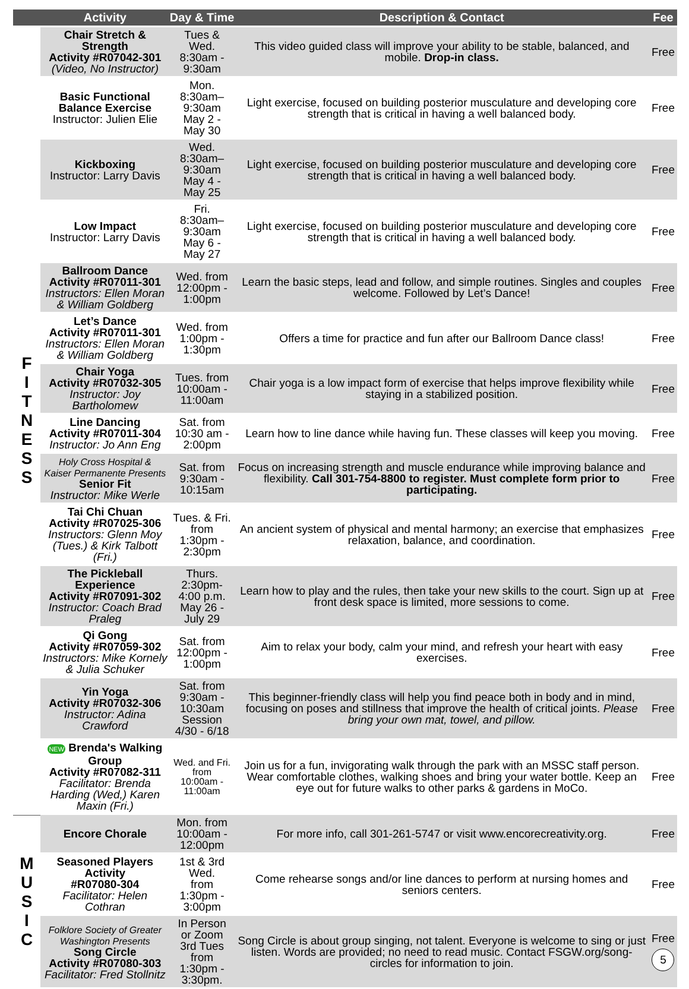| | Activity | Day & Time | Description & Contact | Fee |
| --- | --- | --- | --- | --- |
| F I T N E S S | Chair Stretch & Strength Activity #R07042-301 (Video, No Instructor) | Tues & Wed. 8:30am - 9:30am | This video guided class will improve your ability to be stable, balanced, and mobile. Drop-in class. | Free |
| | Basic Functional Balance Exercise Instructor: Julien Elie | Mon. 8:30am– 9:30am May 2 - May 30 | Light exercise, focused on building posterior musculature and developing core strength that is critical in having a well balanced body. | Free |
| | Kickboxing Instructor: Larry Davis | Wed. 8:30am– 9:30am May 4 - May 25 | Light exercise, focused on building posterior musculature and developing core strength that is critical in having a well balanced body. | Free |
| | Low Impact Instructor: Larry Davis | Fri. 8:30am– 9:30am May 6 - May 27 | Light exercise, focused on building posterior musculature and developing core strength that is critical in having a well balanced body. | Free |
| | Ballroom Dance Activity #R07011-301 Instructors: Ellen Moran & William Goldberg | Wed. from 12:00pm - 1:00pm | Learn the basic steps, lead and follow, and simple routines. Singles and couples welcome. Followed by Let’s Dance! | Free |
| | Let’s Dance Activity #R07011-301 Instructors: Ellen Moran & William Goldberg | Wed. from 1:00pm - 1:30pm | Offers a time for practice and fun after our Ballroom Dance class! | Free |
| | Chair Yoga Activity #R07032-305 Instructor: Joy Bartholomew | Tues. from 10:00am - 11:00am | Chair yoga is a low impact form of exercise that helps improve flexibility while staying in a stabilized position. | Free |
| | Line Dancing Activity #R07011-304 Instructor: Jo Ann Eng | Sat. from 10:30 am - 2:00pm | Learn how to line dance while having fun. These classes will keep you moving. | Free |
| | Holy Cross Hospital & Kaiser Permanente Presents Senior Fit Instructor: Mike Werle | Sat. from 9:30am - 10:15am | Focus on increasing strength and muscle endurance while improving balance and flexibility. Call 301-754-8800 to register. Must complete form prior to participating. | Free |
| | Tai Chi Chuan Activity #R07025-306 Instructors: Glenn Moy (Tues.) & Kirk Talbott (Fri.) | Tues. & Fri. from 1:30pm - 2:30pm | An ancient system of physical and mental harmony; an exercise that emphasizes relaxation, balance, and coordination. | Free |
| | The Pickleball Experience Activity #R07091-302 Instructor: Coach Brad Praleg | Thurs. 2:30pm- 4:00 p.m. May 26 - July 29 | Learn how to play and the rules, then take your new skills to the court. Sign up at front desk space is limited, more sessions to come. | Free |
| | Qi Gong Activity #R07059-302 Instructors: Mike Kornely & Julia Schuker | Sat. from 12:00pm - 1:00pm | Aim to relax your body, calm your mind, and refresh your heart with easy exercises. | Free |
| | Yin Yoga Activity #R07032-306 Instructor: Adina Crawford | Sat. from 9:30am - 10:30am Session 4/30 - 6/18 | This beginner-friendly class will help you find peace both in body and in mind, focusing on poses and stillness that improve the health of critical joints. Please bring your own mat, towel, and pillow. | Free |
| | NEW Brenda's Walking Group Activity #R07082-311 Facilitator: Brenda Harding (Wed,) Karen Maxin (Fri.) | Wed. and Fri. from 10:00am - 11:00am | Join us for a fun, invigorating walk through the park with an MSSC staff person. Wear comfortable clothes, walking shoes and bring your water bottle. Keep an eye out for future walks to other parks & gardens in MoCo. | Free |
| M U S I C | Encore Chorale | Mon. from 10:00am - 12:00pm | For more info, call 301-261-5747 or visit www.encorecreativity.org. | Free |
| | Seasoned Players Activity #R07080-304 Facilitator: Helen Cothran | 1st & 3rd Wed. from 1:30pm - 3:00pm | Come rehearse songs and/or line dances to perform at nursing homes and seniors centers. | Free |
| | Folklore Society of Greater Washington Presents Song Circle Activity #R07080-303 Facilitator: Fred Stollnitz | In Person or Zoom 3rd Tues from 1:30pm - 3:30pm. | Song Circle is about group singing, not talent. Everyone is welcome to sing or just listen. Words are provided; no need to read music. Contact FSGW.org/song-circles for information to join. | Free 5 |